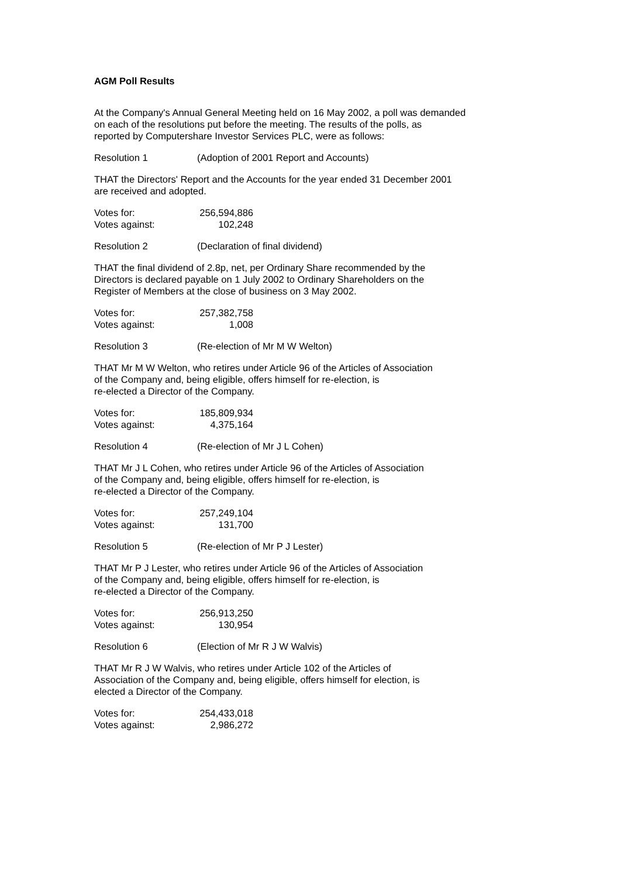AGM Poll Results
At the Company's Annual General Meeting held on 16 May 2002, a poll was demanded
on each of the resolutions put before the meeting. The results of the polls, as
reported by Computershare Investor Services PLC, were as follows:
Resolution 1 (Adoption of 2001 Report and Accounts)
THAT the Directors' Report and the Accounts for the year ended 31 December 2001
are received and adopted.
| Votes for: | 256,594,886 |
| Votes against: | 102,248 |
Resolution 2 (Declaration of final dividend)
THAT the final dividend of 2.8p, net, per Ordinary Share recommended by the
Directors is declared payable on 1 July 2002 to Ordinary Shareholders on the
Register of Members at the close of business on 3 May 2002.
| Votes for: | 257,382,758 |
| Votes against: | 1,008 |
Resolution 3 (Re-election of Mr M W Welton)
THAT Mr M W Welton, who retires under Article 96 of the Articles of Association
of the Company and, being eligible, offers himself for re-election, is
re-elected a Director of the Company.
| Votes for: | 185,809,934 |
| Votes against: | 4,375,164 |
Resolution 4 (Re-election of Mr J L Cohen)
THAT Mr J L Cohen, who retires under Article 96 of the Articles of Association
of the Company and, being eligible, offers himself for re-election, is
re-elected a Director of the Company.
| Votes for: | 257,249,104 |
| Votes against: | 131,700 |
Resolution 5 (Re-election of Mr P J Lester)
THAT Mr P J Lester, who retires under Article 96 of the Articles of Association
of the Company and, being eligible, offers himself for re-election, is
re-elected a Director of the Company.
| Votes for: | 256,913,250 |
| Votes against: | 130,954 |
Resolution 6 (Election of Mr R J W Walvis)
THAT Mr R J W Walvis, who retires under Article 102 of the Articles of
Association of the Company and, being eligible, offers himself for election, is
elected a Director of the Company.
| Votes for: | 254,433,018 |
| Votes against: | 2,986,272 |